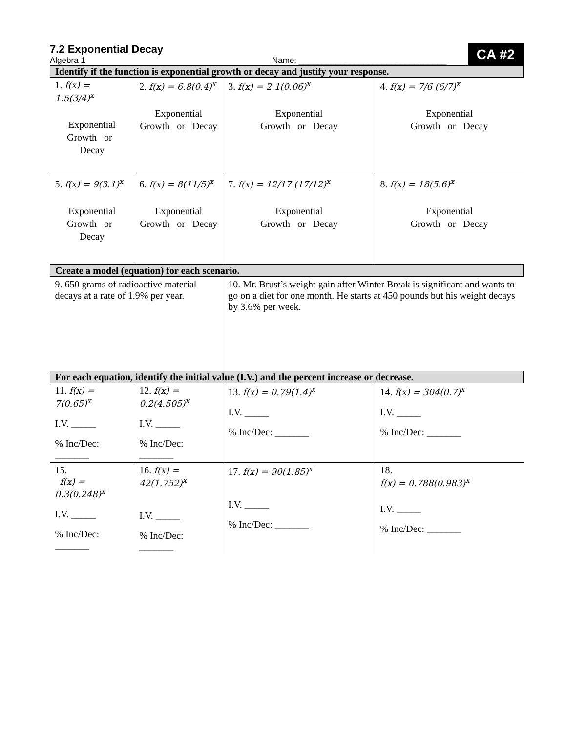CA #2
7.2 Exponential Decay
Algebra 1 Name: ________________________________
| Identify if the function is exponential growth or decay and justify your response. | | | |
| --- | --- | --- | --- |
| 1. f(x) = 1.5(3/4)<sup>x</sup> Exponential Growth or Decay | 2. f(x) = 6.8(0.4)<sup>x</sup> Exponential Growth or Decay | 3. f(x) = 2.1(0.06)<sup>x</sup> Exponential Growth or Decay | 4. f(x) = 7/6 (6/7)<sup>x</sup> Exponential Growth or Decay |
| 5. f(x) = 9(3.1)<sup>x</sup> Exponential Growth or Decay | 6. f(x) = 8(11/5)<sup>x</sup> Exponential Growth or Decay | 7. f(x) = 12/17 (17/12)<sup>x</sup> Exponential Growth or Decay | 8. f(x) = 18(5.6)<sup>x</sup> Exponential Growth or Decay |
| Create a model (equation) for each scenario. | | | |
| 9. 650 grams of radioactive material decays at a rate of 1.9% per year. | | 10. Mr. Brust’s weight gain after Winter Break is significant and wants to go on a diet for one month. He starts at 450 pounds but his weight decays by 3.6% per week. | |
| For each equation, identify the initial value (I.V.) and the percent increase or decrease. | | | |
| 11. f(x) = 7(0.65)<sup>x</sup> I.V. _____ % Inc/Dec: _______ | 12. f(x) = 0.2(4.505)<sup>x</sup> I.V. _____ % Inc/Dec: _______ | 13. f(x) = 0.79(1.4)<sup>x</sup> I.V. _____ % Inc/Dec: _______ | 14. f(x) = 304(0.7)<sup>x</sup> I.V. _____ % Inc/Dec: _______ |
| 15. f(x) = 0.3(0.248)<sup>x</sup> I.V. _____ % Inc/Dec: _______ | 16. f(x) = 42(1.752)<sup>x</sup> I.V. _____ % Inc/Dec: _______ | 17. f(x) = 90(1.85)<sup>x</sup> I.V. _____ % Inc/Dec: _______ | 18. f(x) = 0.788(0.983)<sup>x</sup> I.V. _____ % Inc/Dec: _______ |